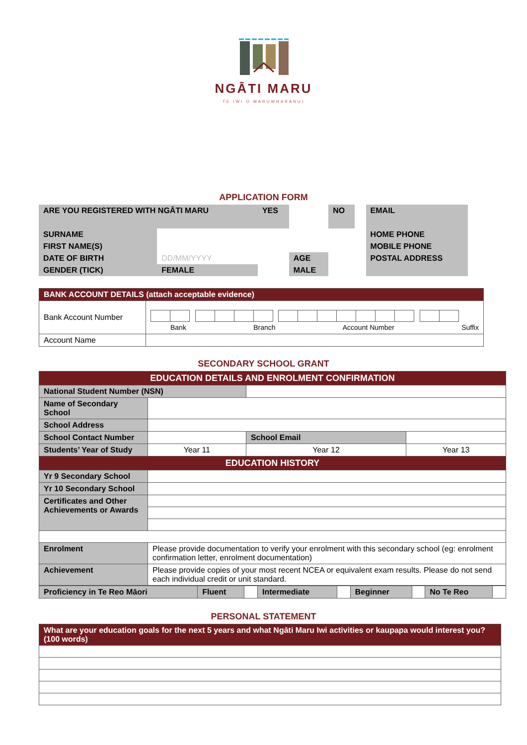NGĀTI MARU
TE IWI O MARUWHARANUI
APPLICATION FORM
| ARE YOU REGISTERED WITH NGĀTI MARU | | YES | | NO | | EMAIL |
| SURNAME | | | | | | HOME PHONE |
| FIRST NAME(S) | | | | | | MOBILE PHONE |
| DATE OF BIRTH | DD/MM/YYYY | | AGE | | | POSTAL ADDRESS |
| GENDER (TICK) | FEMALE | | MALE | | | |
| BANK ACCOUNT DETAILS (attach acceptable evidence) | |
| Bank Account Number | Bank Branch Account Number Suffix |
| Account Name | |
SECONDARY SCHOOL GRANT
| EDUCATION DETAILS AND ENROLMENT CONFIRMATION | | | | | |
| National Student Number (NSN) | | | | | |
| Name of Secondary School | | | | | |
| School Address | | | | | |
| School Contact Number | | | School Email | | |
| Students’ Year of Study | Year 11 | | Year 12 | | Year 13 |
| EDUCATION HISTORY | | | | | |
| Yr 9 Secondary School | | | | | |
| Yr 10 Secondary School | | | | | |
| Certificates and Other Achievements or Awards | | | | | |
| Enrolment | Please provide documentation to verify your enrolment with this secondary school (eg: enrolment confirmation letter, enrolment documentation) | | | | |
| Achievement | Please provide copies of your most recent NCEA or equivalent exam results. Please do not send each individual credit or unit standard. | | | | |
| Proficiency in Te Reo Māori | Fluent | | Intermediate | | Beginner | | No Te Reo | |
PERSONAL STATEMENT
| What are your education goals for the next 5 years and what Ngāti Maru Iwi activities or kaupapa would interest you? (100 words) |